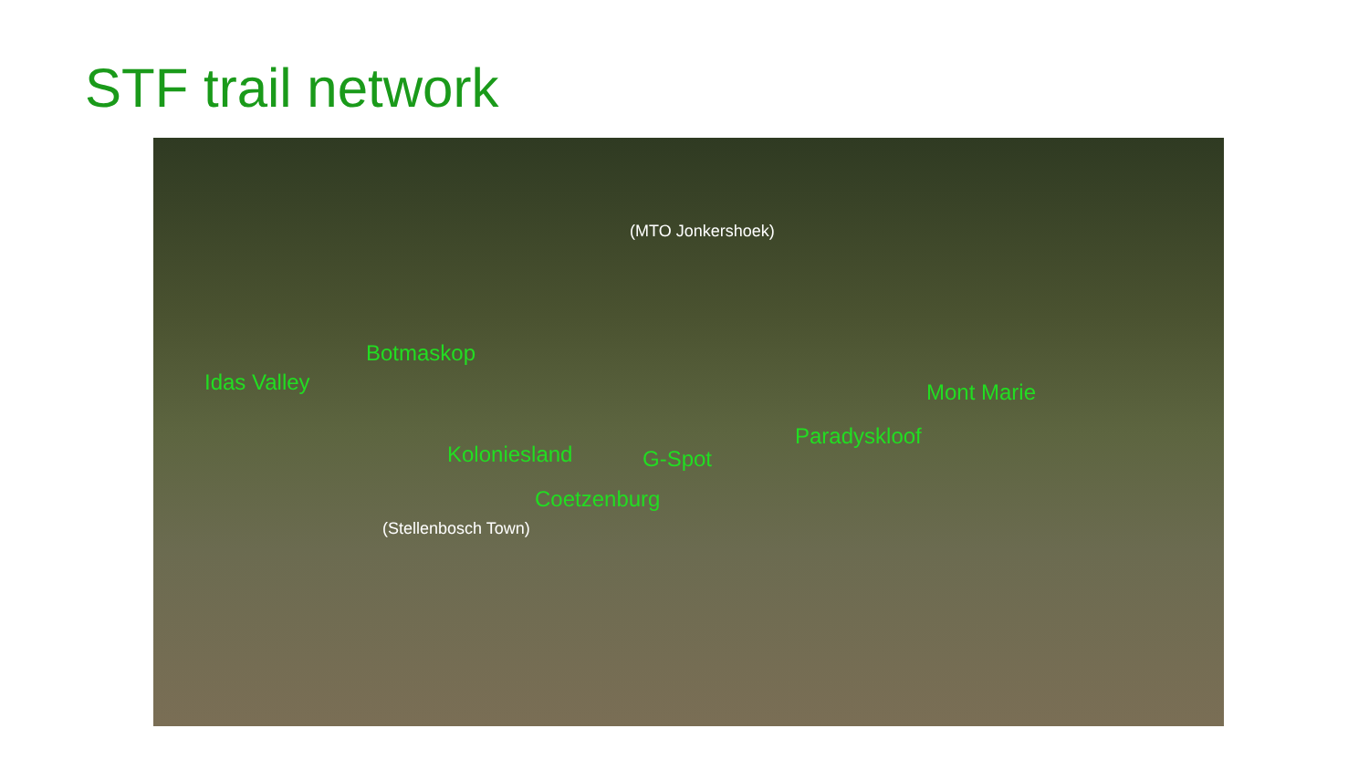STF trail network
(MTO Jonkershoek)
Botmaskop
Idas Valley Mont Marie
Paradyskloof
Koloniesland G-Spot
Coetzenburg
(Stellenbosch Town)